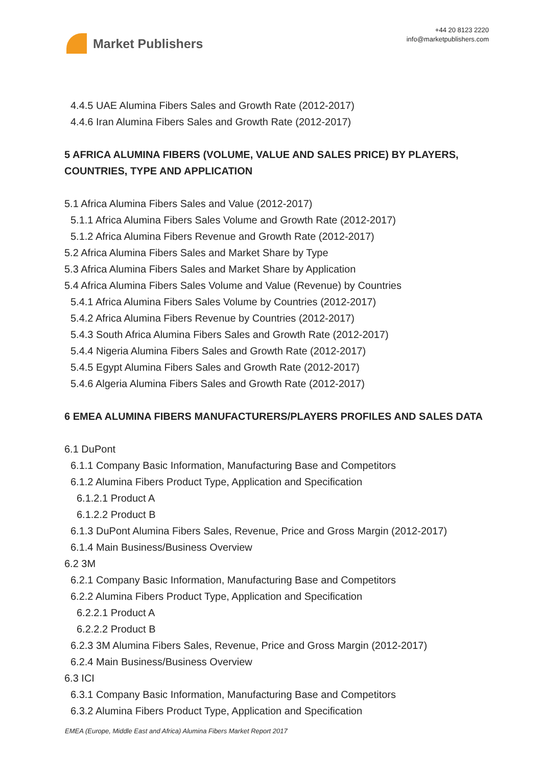Market Publishers
+44 20 8123 2220
info@marketpublishers.com
4.4.5 UAE Alumina Fibers Sales and Growth Rate (2012-2017)
4.4.6 Iran Alumina Fibers Sales and Growth Rate (2012-2017)
5 AFRICA ALUMINA FIBERS (VOLUME, VALUE AND SALES PRICE) BY PLAYERS, COUNTRIES, TYPE AND APPLICATION
5.1 Africa Alumina Fibers Sales and Value (2012-2017)
5.1.1 Africa Alumina Fibers Sales Volume and Growth Rate (2012-2017)
5.1.2 Africa Alumina Fibers Revenue and Growth Rate (2012-2017)
5.2 Africa Alumina Fibers Sales and Market Share by Type
5.3 Africa Alumina Fibers Sales and Market Share by Application
5.4 Africa Alumina Fibers Sales Volume and Value (Revenue) by Countries
5.4.1 Africa Alumina Fibers Sales Volume by Countries (2012-2017)
5.4.2 Africa Alumina Fibers Revenue by Countries (2012-2017)
5.4.3 South Africa Alumina Fibers Sales and Growth Rate (2012-2017)
5.4.4 Nigeria Alumina Fibers Sales and Growth Rate (2012-2017)
5.4.5 Egypt Alumina Fibers Sales and Growth Rate (2012-2017)
5.4.6 Algeria Alumina Fibers Sales and Growth Rate (2012-2017)
6 EMEA ALUMINA FIBERS MANUFACTURERS/PLAYERS PROFILES AND SALES DATA
6.1 DuPont
6.1.1 Company Basic Information, Manufacturing Base and Competitors
6.1.2 Alumina Fibers Product Type, Application and Specification
6.1.2.1 Product A
6.1.2.2 Product B
6.1.3 DuPont Alumina Fibers Sales, Revenue, Price and Gross Margin (2012-2017)
6.1.4 Main Business/Business Overview
6.2 3M
6.2.1 Company Basic Information, Manufacturing Base and Competitors
6.2.2 Alumina Fibers Product Type, Application and Specification
6.2.2.1 Product A
6.2.2.2 Product B
6.2.3 3M Alumina Fibers Sales, Revenue, Price and Gross Margin (2012-2017)
6.2.4 Main Business/Business Overview
6.3 ICI
6.3.1 Company Basic Information, Manufacturing Base and Competitors
6.3.2 Alumina Fibers Product Type, Application and Specification
EMEA (Europe, Middle East and Africa) Alumina Fibers Market Report 2017